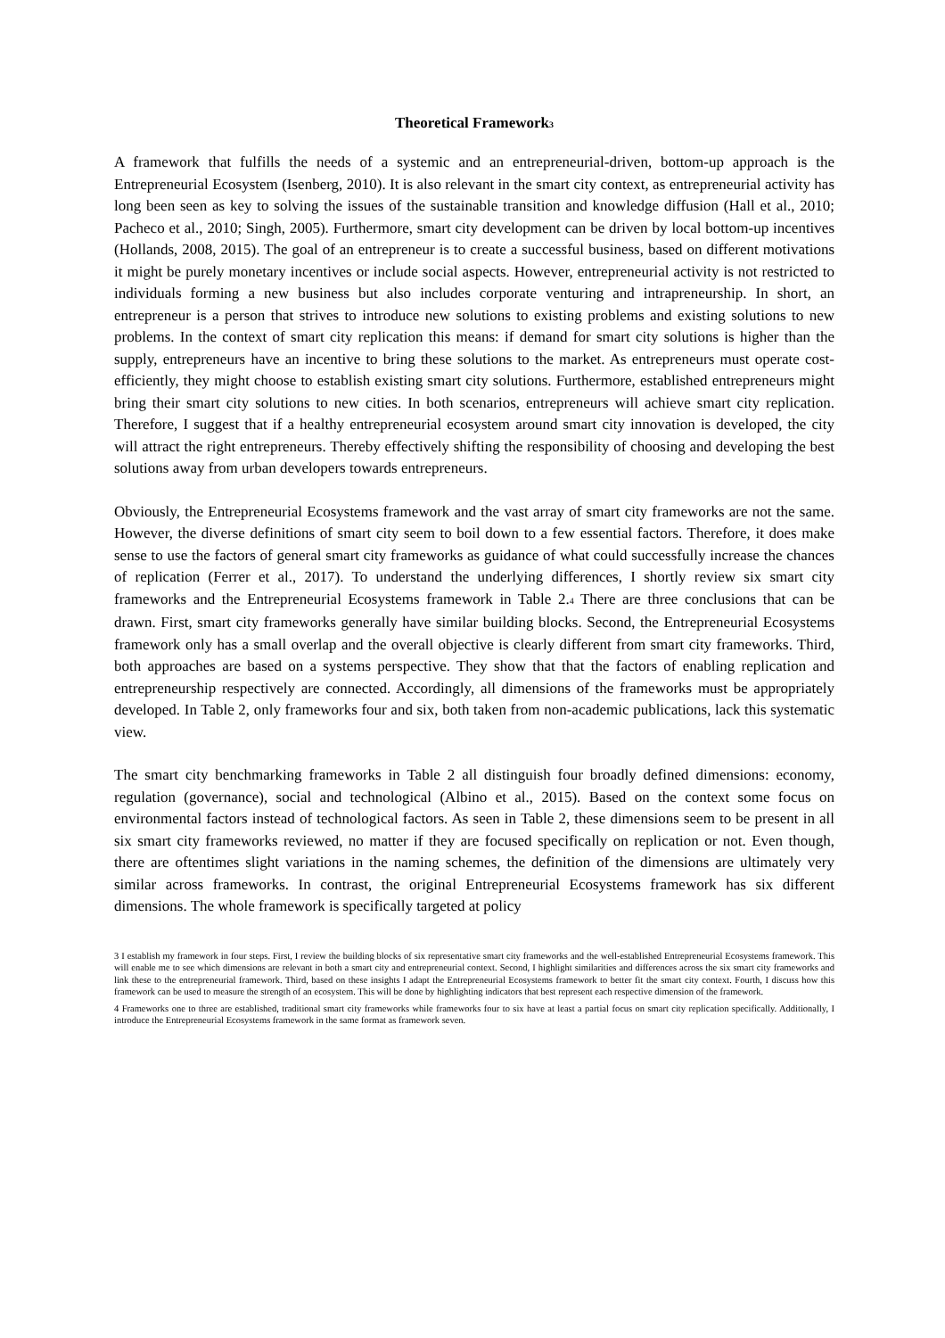Theoretical Framework<sup>3</sup>
A framework that fulfills the needs of a systemic and an entrepreneurial-driven, bottom-up approach is the Entrepreneurial Ecosystem (Isenberg, 2010). It is also relevant in the smart city context, as entrepreneurial activity has long been seen as key to solving the issues of the sustainable transition and knowledge diffusion (Hall et al., 2010; Pacheco et al., 2010; Singh, 2005). Furthermore, smart city development can be driven by local bottom-up incentives (Hollands, 2008, 2015). The goal of an entrepreneur is to create a successful business, based on different motivations it might be purely monetary incentives or include social aspects. However, entrepreneurial activity is not restricted to individuals forming a new business but also includes corporate venturing and intrapreneurship. In short, an entrepreneur is a person that strives to introduce new solutions to existing problems and existing solutions to new problems. In the context of smart city replication this means: if demand for smart city solutions is higher than the supply, entrepreneurs have an incentive to bring these solutions to the market. As entrepreneurs must operate cost-efficiently, they might choose to establish existing smart city solutions. Furthermore, established entrepreneurs might bring their smart city solutions to new cities. In both scenarios, entrepreneurs will achieve smart city replication. Therefore, I suggest that if a healthy entrepreneurial ecosystem around smart city innovation is developed, the city will attract the right entrepreneurs. Thereby effectively shifting the responsibility of choosing and developing the best solutions away from urban developers towards entrepreneurs.
Obviously, the Entrepreneurial Ecosystems framework and the vast array of smart city frameworks are not the same. However, the diverse definitions of smart city seem to boil down to a few essential factors. Therefore, it does make sense to use the factors of general smart city frameworks as guidance of what could successfully increase the chances of replication (Ferrer et al., 2017). To understand the underlying differences, I shortly review six smart city frameworks and the Entrepreneurial Ecosystems framework in Table 2.<sup>4</sup> There are three conclusions that can be drawn. First, smart city frameworks generally have similar building blocks. Second, the Entrepreneurial Ecosystems framework only has a small overlap and the overall objective is clearly different from smart city frameworks. Third, both approaches are based on a systems perspective. They show that that the factors of enabling replication and entrepreneurship respectively are connected. Accordingly, all dimensions of the frameworks must be appropriately developed. In Table 2, only frameworks four and six, both taken from non-academic publications, lack this systematic view.
The smart city benchmarking frameworks in Table 2 all distinguish four broadly defined dimensions: economy, regulation (governance), social and technological (Albino et al., 2015). Based on the context some focus on environmental factors instead of technological factors. As seen in Table 2, these dimensions seem to be present in all six smart city frameworks reviewed, no matter if they are focused specifically on replication or not. Even though, there are oftentimes slight variations in the naming schemes, the definition of the dimensions are ultimately very similar across frameworks. In contrast, the original Entrepreneurial Ecosystems framework has six different dimensions. The whole framework is specifically targeted at policy
3 I establish my framework in four steps. First, I review the building blocks of six representative smart city frameworks and the well-established Entrepreneurial Ecosystems framework. This will enable me to see which dimensions are relevant in both a smart city and entrepreneurial context. Second, I highlight similarities and differences across the six smart city frameworks and link these to the entrepreneurial framework. Third, based on these insights I adapt the Entrepreneurial Ecosystems framework to better fit the smart city context. Fourth, I discuss how this framework can be used to measure the strength of an ecosystem. This will be done by highlighting indicators that best represent each respective dimension of the framework.
4 Frameworks one to three are established, traditional smart city frameworks while frameworks four to six have at least a partial focus on smart city replication specifically. Additionally, I introduce the Entrepreneurial Ecosystems framework in the same format as framework seven.